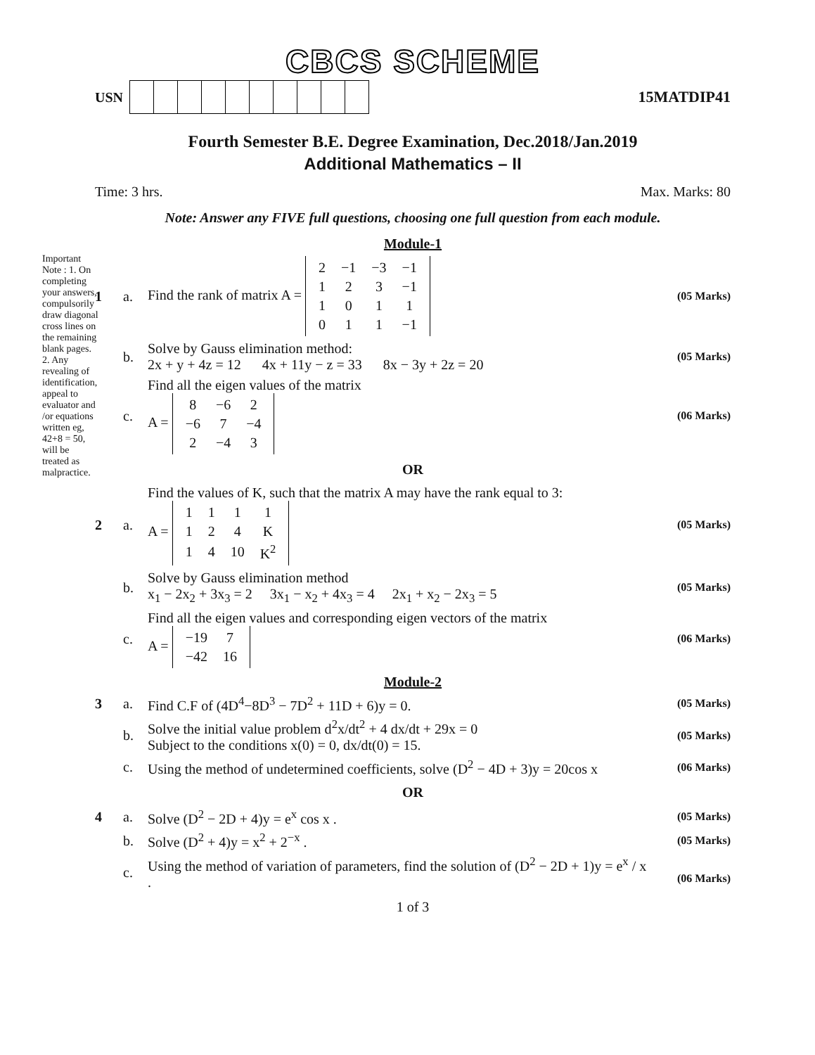CBCS SCHEME
USN 15MATDIP41
Fourth Semester B.E. Degree Examination, Dec.2018/Jan.2019
Additional Mathematics – II
Time: 3 hrs. Max. Marks: 80
Note: Answer any FIVE full questions, choosing one full question from each module.
Module-1
1 a. Find the rank of matrix A =
| 2 | −1 | −3 | −1 |
| 1 | 2 | 3 | −1 |
| 1 | 0 | 1 | 1 |
| 0 | 1 | 1 | −1 |
(05 Marks)
b. Solve by Gauss elimination method:
2x + y + 4z = 12 4x + 11y − z = 33 8x − 3y + 2z = 20 (05 Marks)
c. Find all the eigen values of the matrix
A =
| 8 | −6 | 2 |
| −6 | 7 | −4 |
| 2 | −4 | 3 |
(06 Marks)
OR
2 a. Find the values of K, such that the matrix A may have the rank equal to 3:
A =
| 1 | 1 | 1 | 1 |
| 1 | 2 | 4 | K |
| 1 | 4 | 10 | K<sup>2</sup> |
(05 Marks)
b. Solve by Gauss elimination method
x<sub>1</sub> − 2x<sub>2</sub> + 3x<sub>3</sub> = 2 3x<sub>1</sub> − x<sub>2</sub> + 4x<sub>3</sub> = 4 2x<sub>1</sub> + x<sub>2</sub> − 2x<sub>3</sub> = 5 (05 Marks)
c. Find all the eigen values and corresponding eigen vectors of the matrix
A =
| −19 | 7 |
| −42 | 16 |
(06 Marks)
Module-2
3 a. Find C.F of (4D<sup>4</sup>−8D<sup>3</sup> − 7D<sup>2</sup> + 11D + 6)y = 0. (05 Marks)
b. Solve the initial value problem d<sup>2</sup>x/dt<sup>2</sup> + 4 dx/dt + 29x = 0
Subject to the conditions x(0) = 0, dx/dt(0) = 15. (05 Marks)
c. Using the method of undetermined coefficients, solve (D<sup>2</sup> − 4D + 3)y = 20cos x (06 Marks)
OR
4 a. Solve (D<sup>2</sup> − 2D + 4)y = e<sup>x</sup> cos x . (05 Marks)
b. Solve (D<sup>2</sup> + 4)y = x<sup>2</sup> + 2<sup>−x</sup> . (05 Marks)
c. Using the method of variation of parameters, find the solution of (D<sup>2</sup> − 2D + 1)y = e<sup>x</sup> / x .
(06 Marks)
1 of 3
Important Note : 1. On completing your answers, compulsorily draw diagonal cross lines on the remaining blank pages. 2. Any revealing of identification, appeal to evaluator and /or equations written eg, 42+8 = 50, will be treated as malpractice.